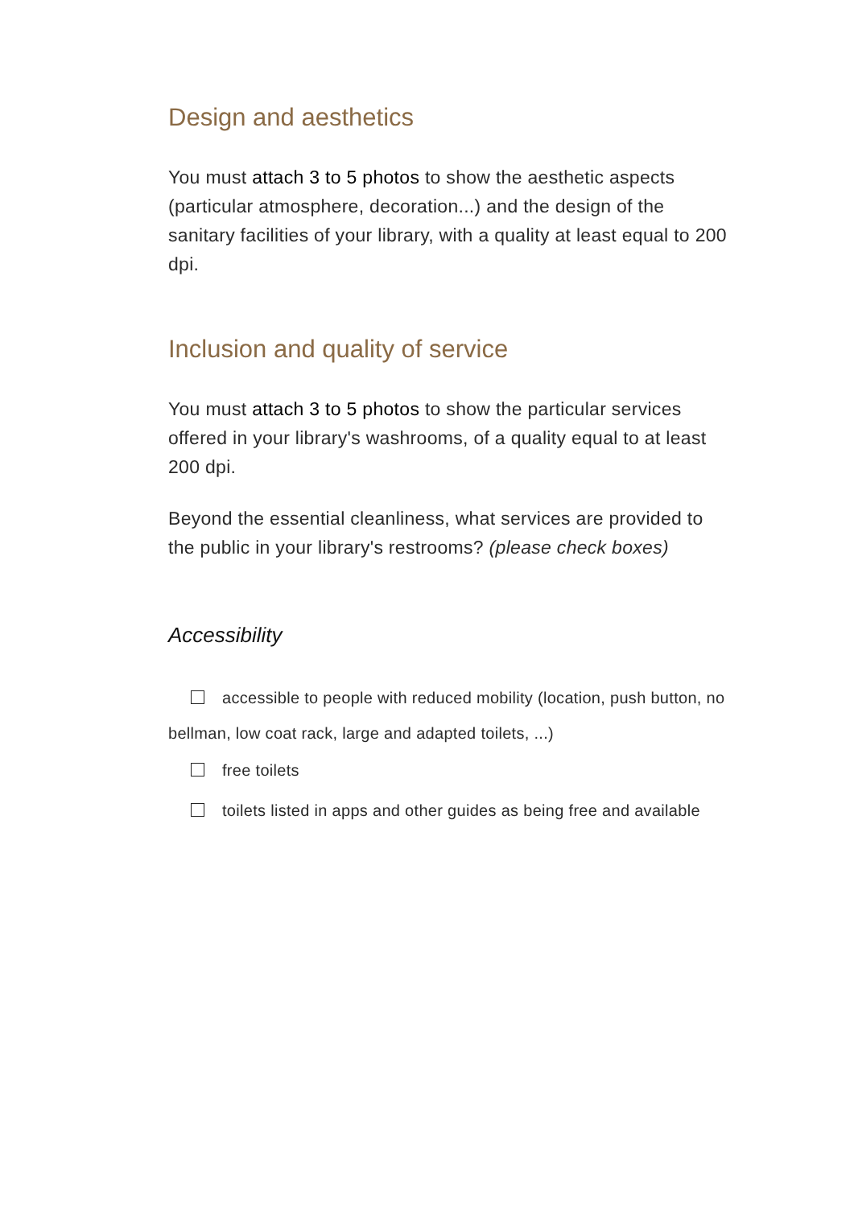Design and aesthetics
You must attach 3 to 5 photos to show the aesthetic aspects (particular atmosphere, decoration...) and the design of the sanitary facilities of your library, with a quality at least equal to 200 dpi.
Inclusion and quality of service
You must attach 3 to 5 photos to show the particular services offered in your library's washrooms, of a quality equal to at least 200 dpi.
Beyond the essential cleanliness, what services are provided to the public in your library's restrooms? (please check boxes)
Accessibility
accessible to people with reduced mobility (location, push button, no bellman, low coat rack, large and adapted toilets, ...)
free toilets
toilets listed in apps and other guides as being free and available